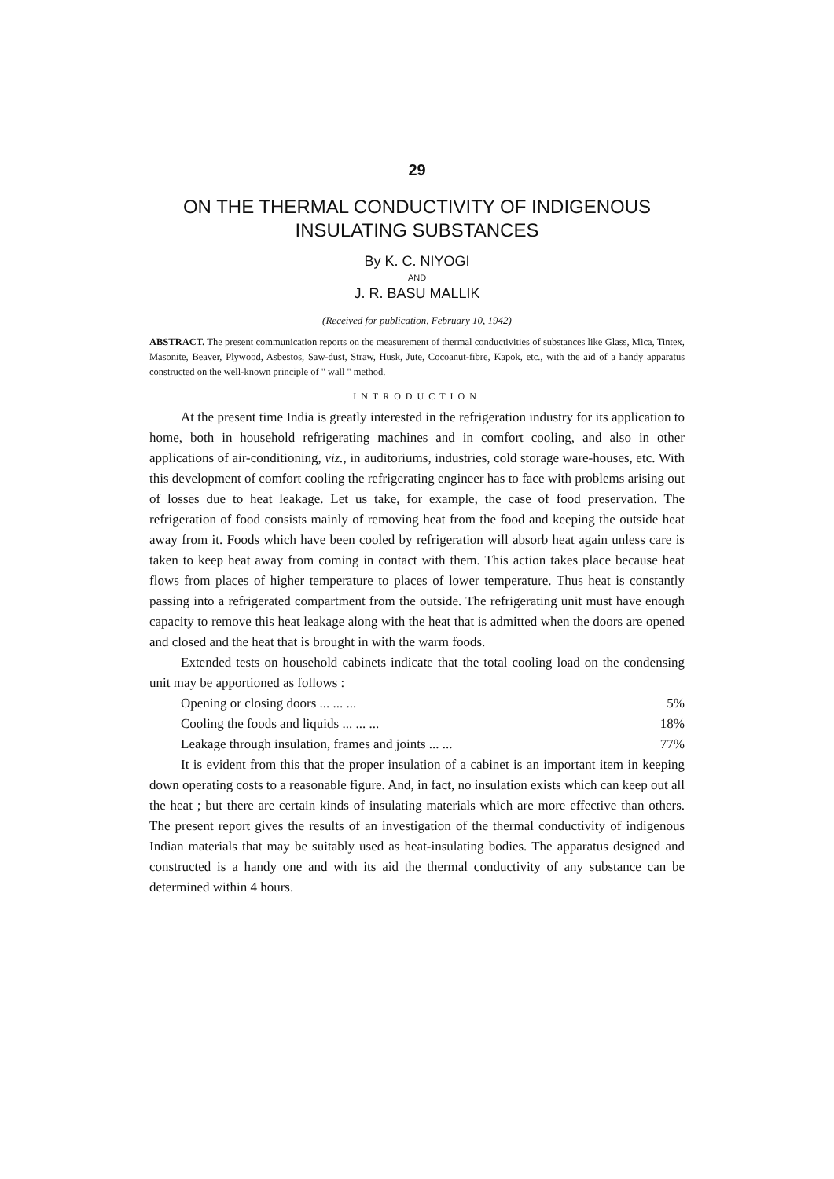29
ON THE THERMAL CONDUCTIVITY OF INDIGENOUS INSULATING SUBSTANCES
By K. C. NIYOGI
AND
J. R. BASU MALLIK
(Received for publication, February 10, 1942)
ABSTRACT. The present communication reports on the measurement of thermal conductivities of substances like Glass, Mica, Tintex, Masonite, Beaver, Plywood, Asbestos, Saw-dust, Straw, Husk, Jute, Cocoanut-fibre, Kapok, etc., with the aid of a handy apparatus constructed on the well-known principle of " wall " method.
INTRODUCTION
At the present time India is greatly interested in the refrigeration industry for its application to home, both in household refrigerating machines and in comfort cooling, and also in other applications of air-conditioning, viz., in auditoriums, industries, cold storage ware-houses, etc. With this development of comfort cooling the refrigerating engineer has to face with problems arising out of losses due to heat leakage. Let us take, for example, the case of food preservation. The refrigeration of food consists mainly of removing heat from the food and keeping the outside heat away from it. Foods which have been cooled by refrigeration will absorb heat again unless care is taken to keep heat away from coming in contact with them. This action takes place because heat flows from places of higher temperature to places of lower temperature. Thus heat is constantly passing into a refrigerated compartment from the outside. The refrigerating unit must have enough capacity to remove this heat leakage along with the heat that is admitted when the doors are opened and closed and the heat that is brought in with the warm foods.
Extended tests on household cabinets indicate that the total cooling load on the condensing unit may be apportioned as follows :
Opening or closing doors ... ... ... 5%
Cooling the foods and liquids ... ... ... 18%
Leakage through insulation, frames and joints ... ... 77%
It is evident from this that the proper insulation of a cabinet is an important item in keeping down operating costs to a reasonable figure. And, in fact, no insulation exists which can keep out all the heat ; but there are certain kinds of insulating materials which are more effective than others. The present report gives the results of an investigation of the thermal conductivity of indigenous Indian materials that may be suitably used as heat-insulating bodies. The apparatus designed and constructed is a handy one and with its aid the thermal conductivity of any substance can be determined within 4 hours.